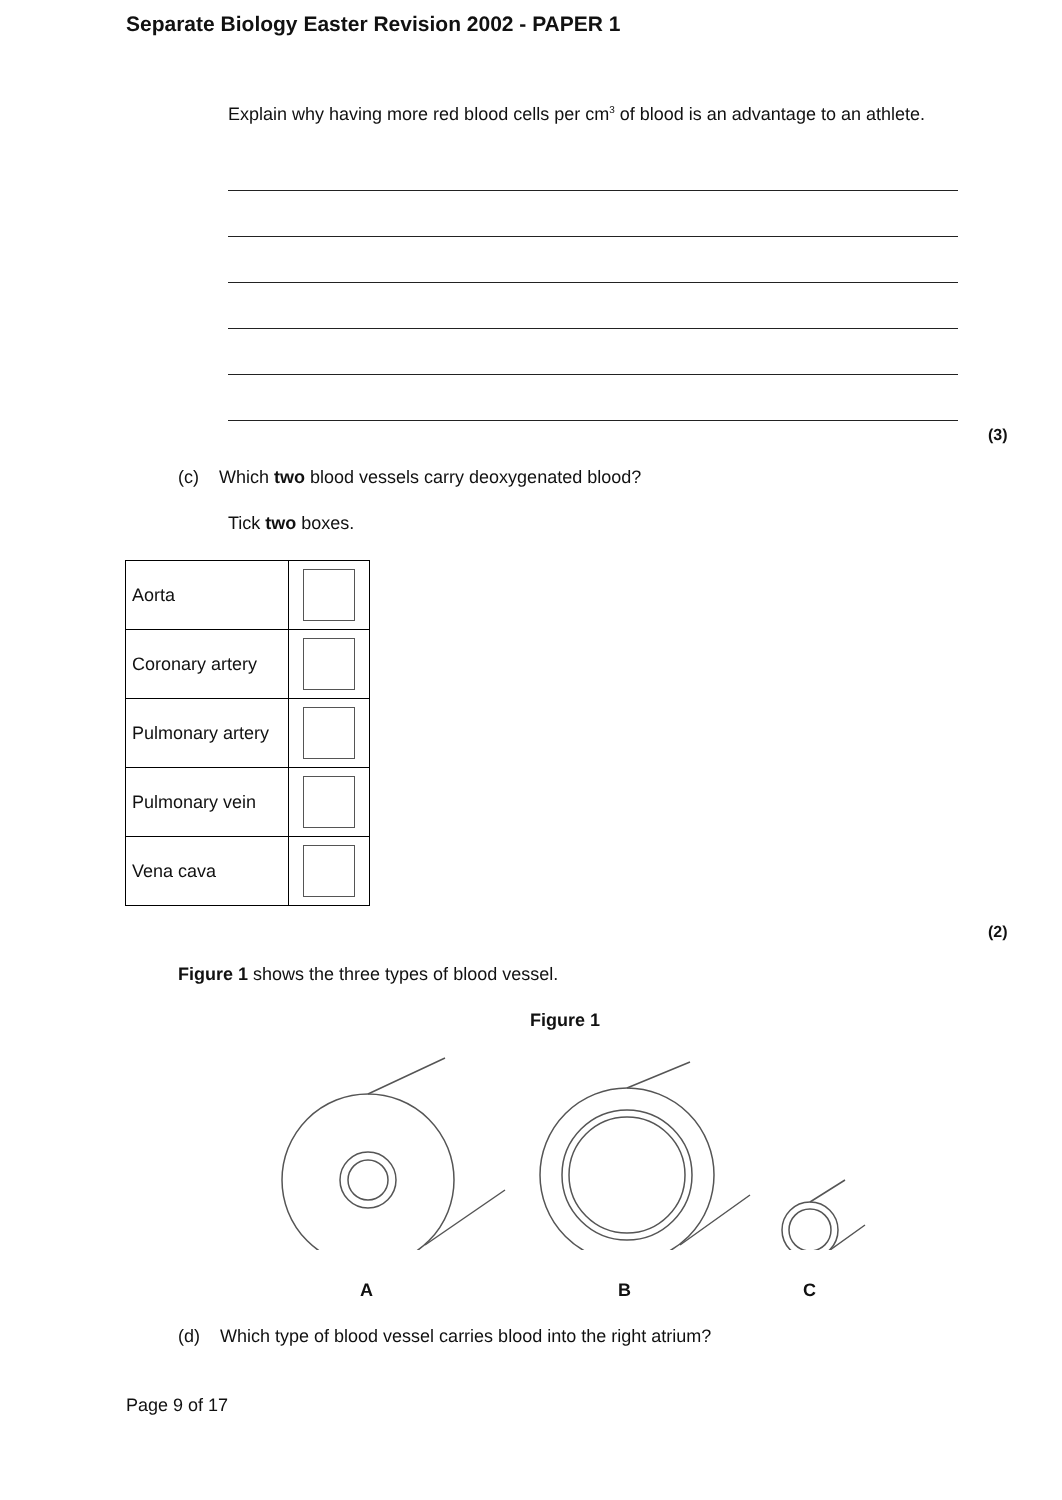Separate Biology Easter Revision 2002 - PAPER 1
Explain why having more red blood cells per cm<sup>3</sup> of blood is an advantage to an athlete.
(3)
(c) Which two blood vessels carry deoxygenated blood?
Tick two boxes.
| Aorta | |
| Coronary artery | |
| Pulmonary artery | |
| Pulmonary vein | |
| Vena cava | |
(2)
Figure 1 shows the three types of blood vessel.
Figure 1
A B C
(d) Which type of blood vessel carries blood into the right atrium?
Page 9 of 17